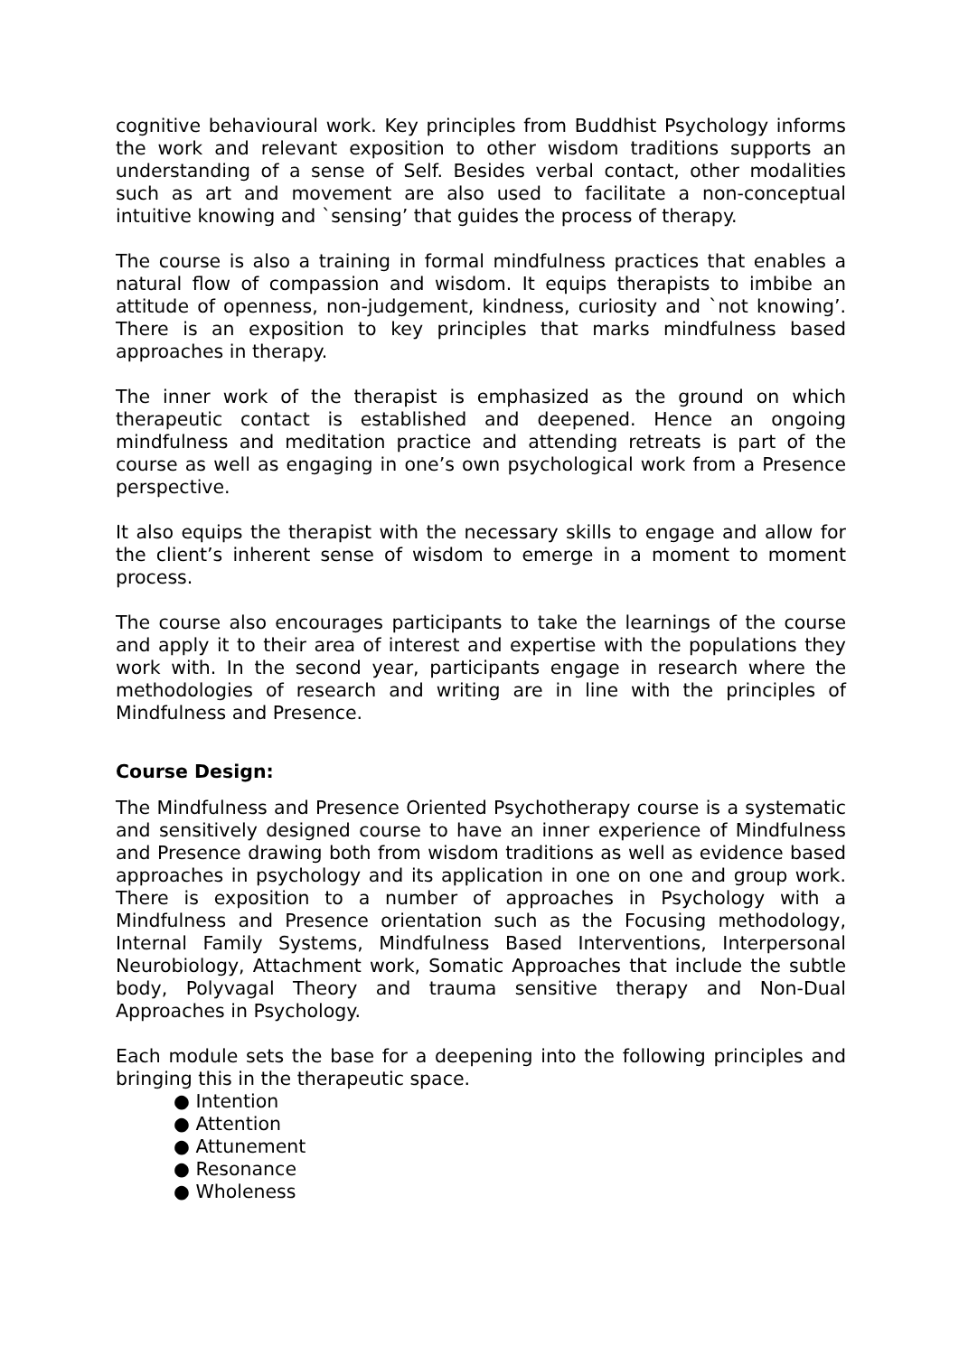cognitive behavioural work. Key principles from Buddhist Psychology informs the work and relevant exposition to other wisdom traditions supports an understanding of a sense of Self. Besides verbal contact, other modalities such as art and movement are also used to facilitate a non-conceptual intuitive knowing and `sensing’ that guides the process of therapy.
The course is also a training in formal mindfulness practices that enables a natural flow of compassion and wisdom. It equips therapists to imbibe an attitude of openness, non-judgement, kindness, curiosity and `not knowing’. There is an exposition to key principles that marks mindfulness based approaches in therapy.
The inner work of the therapist is emphasized as the ground on which therapeutic contact is established and deepened. Hence an ongoing mindfulness and meditation practice and attending retreats is part of the course as well as engaging in one’s own psychological work from a Presence perspective.
It also equips the therapist with the necessary skills to engage and allow for the client’s inherent sense of wisdom to emerge in a moment to moment process.
The course also encourages participants to take the learnings of the course and apply it to their area of interest and expertise with the populations they work with. In the second year, participants engage in research where the methodologies of research and writing are in line with the principles of Mindfulness and Presence.
Course Design:
The Mindfulness and Presence Oriented Psychotherapy course is a systematic and sensitively designed course to have an inner experience of Mindfulness and Presence drawing both from wisdom traditions as well as evidence based approaches in psychology and its application in one on one and group work. There is exposition to a number of approaches in Psychology with a Mindfulness and Presence orientation such as the Focusing methodology, Internal Family Systems, Mindfulness Based Interventions, Interpersonal Neurobiology, Attachment work, Somatic Approaches that include the subtle body, Polyvagal Theory and trauma sensitive therapy and Non-Dual Approaches in Psychology.
Each module sets the base for a deepening into the following principles and bringing this in the therapeutic space.
● Intention
● Attention
● Attunement
● Resonance
● Wholeness